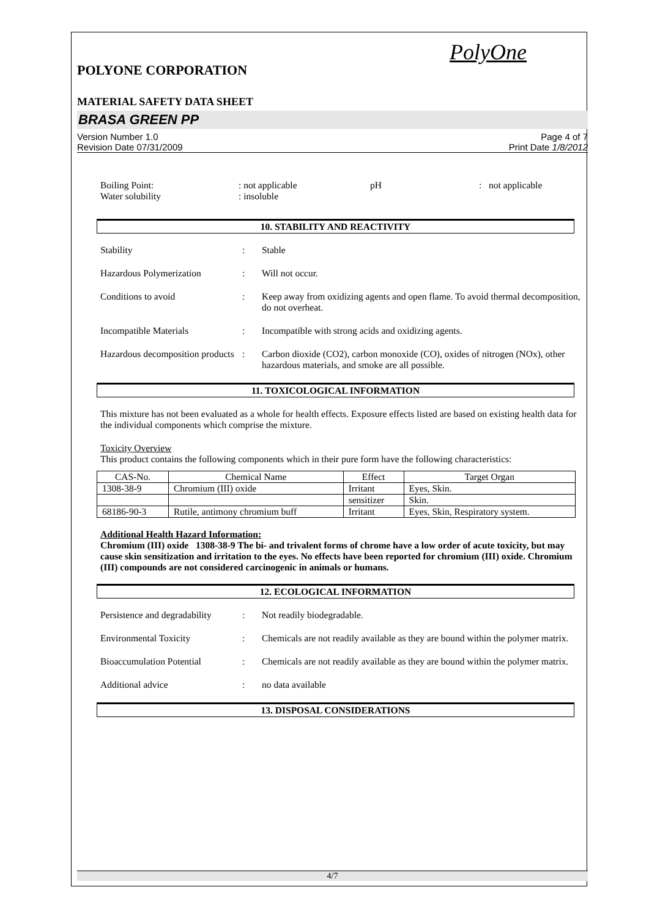PolyOne
POLYONE CORPORATION
MATERIAL SAFETY DATA SHEET
BRASA GREEN PP
Version Number 1.0
Revision Date 07/31/2009
Page 4 of 7
Print Date 1/8/2012
Boiling Point:: not applicable pH: not applicable
Water solubility: insoluble
10. STABILITY AND REACTIVITY
Stability : Stable
Hazardous Polymerization : Will not occur.
Conditions to avoid : Keep away from oxidizing agents and open flame. To avoid thermal decomposition, do not overheat.
Incompatible Materials : Incompatible with strong acids and oxidizing agents.
Hazardous decomposition products
: Carbon dioxide (CO2), carbon monoxide (CO), oxides of nitrogen (NOx), other hazardous materials, and smoke are all possible.
11. TOXICOLOGICAL INFORMATION
This mixture has not been evaluated as a whole for health effects. Exposure effects listed are based on existing health data for the individual components which comprise the mixture.
Toxicity Overview
This product contains the following components which in their pure form have the following characteristics:
| CAS-No. | Chemical Name | Effect | Target Organ |
| --- | --- | --- | --- |
| 1308-38-9 | Chromium (III) oxide | Irritant | Eyes, Skin. |
| | | sensitizer | Skin. |
| 68186-90-3 | Rutile, antimony chromium buff | Irritant | Eyes, Skin, Respiratory system. |
Additional Health Hazard Information:
Chromium (III) oxide 1308-38-9 The bi- and trivalent forms of chrome have a low order of acute toxicity, but may cause skin sensitization and irritation to the eyes. No effects have been reported for chromium (III) oxide. Chromium (III) compounds are not considered carcinogenic in animals or humans.
12. ECOLOGICAL INFORMATION
Persistence and degradability
: Not readily biodegradable.
Environmental Toxicity : Chemicals are not readily available as they are bound within the polymer matrix.
Bioaccumulation Potential
: Chemicals are not readily available as they are bound within the polymer matrix.
Additional advice : no data available
13. DISPOSAL CONSIDERATIONS
4/7